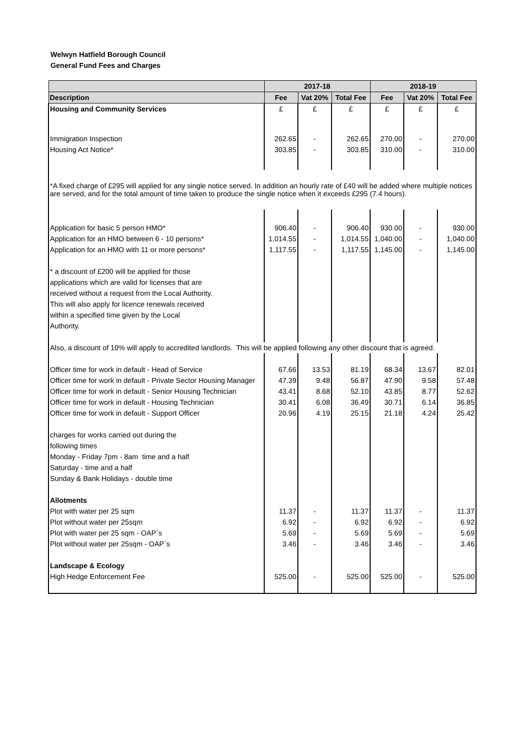Welwyn Hatfield Borough Council
General Fund Fees and Charges
| | 2017-18 | | | 2018-19 | | |
| --- | --- | --- | --- | --- | --- | --- |
| Description | Fee | Vat 20% | Total Fee | Fee | Vat 20% | Total Fee |
| Housing and Community Services | £ | £ | £ | £ | £ | £ |
| Immigration Inspection | 262.65 | - | 262.65 | 270.00 | - | 270.00 |
| Housing Act Notice* | 303.85 | - | 303.85 | 310.00 | - | 310.00 |
| *A fixed charge of £295 will applied for any single notice served. In addition an hourly rate of £40 will be added where multiple notices are served, and for the total amount of time taken to produce the single notice when it exceeds £295 (7.4 hours). | | | | | | |
| Application for basic 5 person HMO* | 906.40 | - | 906.40 | 930.00 | - | 930.00 |
| Application for an HMO between 6 - 10 persons* | 1,014.55 | - | 1,014.55 | 1,040.00 | - | 1,040.00 |
| Application for an HMO with 11 or more persons* | 1,117.55 | - | 1,117.55 | 1,145.00 | - | 1,145.00 |
| * a discount of £200 will be applied for those | | | | | | |
| applications which are valid for licenses that are | | | | | | |
| received without a request from the Local Authority. | | | | | | |
| This will also apply for licence renewals received | | | | | | |
| within a specified time given by the Local | | | | | | |
| Authority. | | | | | | |
| Also, a discount of 10% will apply to accredited landlords. This will be applied following any other discount that is agreed. | | | | | | |
| Officer time for work in default - Head of Service | 67.66 | 13.53 | 81.19 | 68.34 | 13.67 | 82.01 |
| Officer time for work in default - Private Sector Housing Manager | 47.39 | 9.48 | 56.87 | 47.90 | 9.58 | 57.48 |
| Officer time for work in default - Senior Housing Technician | 43.41 | 8.68 | 52.10 | 43.85 | 8.77 | 52.62 |
| Officer time for work in default - Housing Technician | 30.41 | 6.08 | 36.49 | 30.71 | 6.14 | 36.85 |
| Officer time for work in default - Support Officer | 20.96 | 4.19 | 25.15 | 21.18 | 4.24 | 25.42 |
| charges for works carried out during the | | | | | | |
| following times | | | | | | |
| Monday - Friday 7pm - 8am time and a half | | | | | | |
| Saturday - time and a half | | | | | | |
| Sunday & Bank Holidays - double time | | | | | | |
| Allotments | | | | | | |
| Plot with water per 25 sqm | 11.37 | - | 11.37 | 11.37 | - | 11.37 |
| Plot without water per 25sqm | 6.92 | - | 6.92 | 6.92 | - | 6.92 |
| Plot with water per 25 sqm - OAP`s | 5.69 | - | 5.69 | 5.69 | - | 5.69 |
| Plot without water per 25sqm - OAP`s | 3.46 | - | 3.46 | 3.46 | - | 3.46 |
| Landscape & Ecology | | | | | | |
| High Hedge Enforcement Fee | 525.00 | - | 525.00 | 525.00 | - | 525.00 |